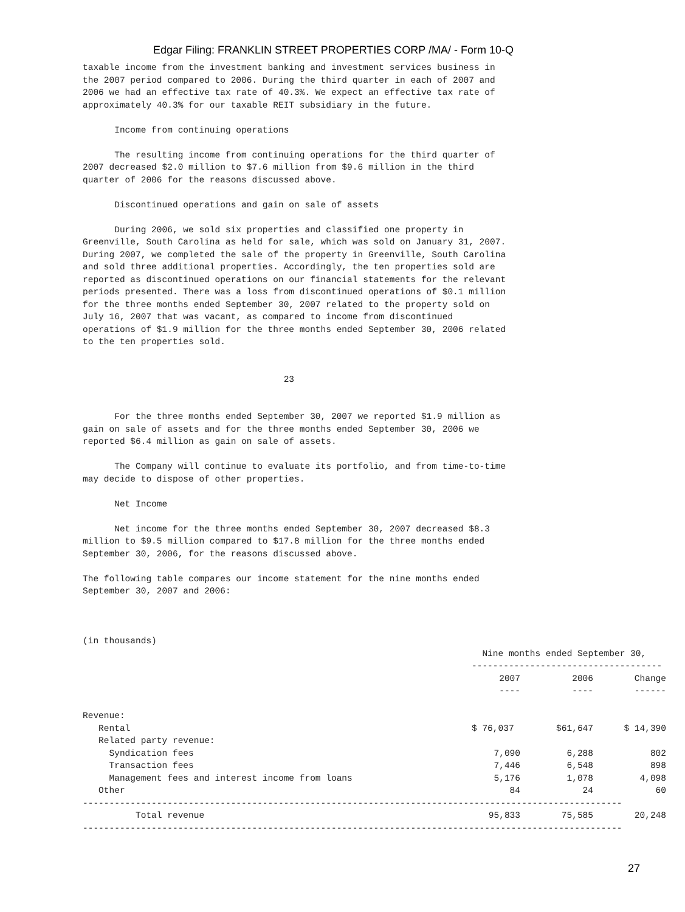Edgar Filing: FRANKLIN STREET PROPERTIES CORP /MA/ - Form 10-Q
taxable income from the investment banking and investment services business in
the 2007 period compared to 2006. During the third quarter in each of 2007 and
2006 we had an effective tax rate of 40.3%. We expect an effective tax rate of
approximately 40.3% for our taxable REIT subsidiary in the future.

      Income from continuing operations

      The resulting income from continuing operations for the third quarter of
2007 decreased $2.0 million to $7.6 million from $9.6 million in the third
quarter of 2006 for the reasons discussed above.

      Discontinued operations and gain on sale of assets

      During 2006, we sold six properties and classified one property in
Greenville, South Carolina as held for sale, which was sold on January 31, 2007.
During 2007, we completed the sale of the property in Greenville, South Carolina
and sold three additional properties. Accordingly, the ten properties sold are
reported as discontinued operations on our financial statements for the relevant
periods presented. There was a loss from discontinued operations of $0.1 million
for the three months ended September 30, 2007 related to the property sold on
July 16, 2007 that was vacant, as compared to income from discontinued
operations of $1.9 million for the three months ended September 30, 2006 related
to the ten properties sold.


                                      23


      For the three months ended September 30, 2007 we reported $1.9 million as
gain on sale of assets and for the three months ended September 30, 2006 we
reported $6.4 million as gain on sale of assets.

      The Company will continue to evaluate its portfolio, and from time-to-time
may decide to dispose of other properties.

      Net Income

      Net income for the three months ended September 30, 2007 decreased $8.3
million to $9.5 million compared to $17.8 million for the three months ended
September 30, 2006, for the reasons discussed above.

The following table compares our income statement for the nine months ended
September 30, 2007 and 2006:



(in thousands)
| | Nine months ended September 30, | | |
| --- | --- | --- | --- |
| | ------------------------------------ | | |
| | 2007 | 2006 | Change |
| | ---- | ---- | ------ |
| Revenue: | | | |
| Rental | $ 76,037 | $61,647 | $ 14,390 |
| Related party revenue: | | | |
| Syndication fees | 7,090 | 6,288 | 802 |
| Transaction fees | 7,446 | 6,548 | 898 |
| Management fees and interest income from loans | 5,176 | 1,078 | 4,098 |
| Other | 84 | 24 | 60 |
| ------------------------------------------------------------------------------------------------------ | | | |
| Total revenue | 95,833 | 75,585 | 20,248 |
| ------------------------------------------------------------------------------------------------------ | | | |
27